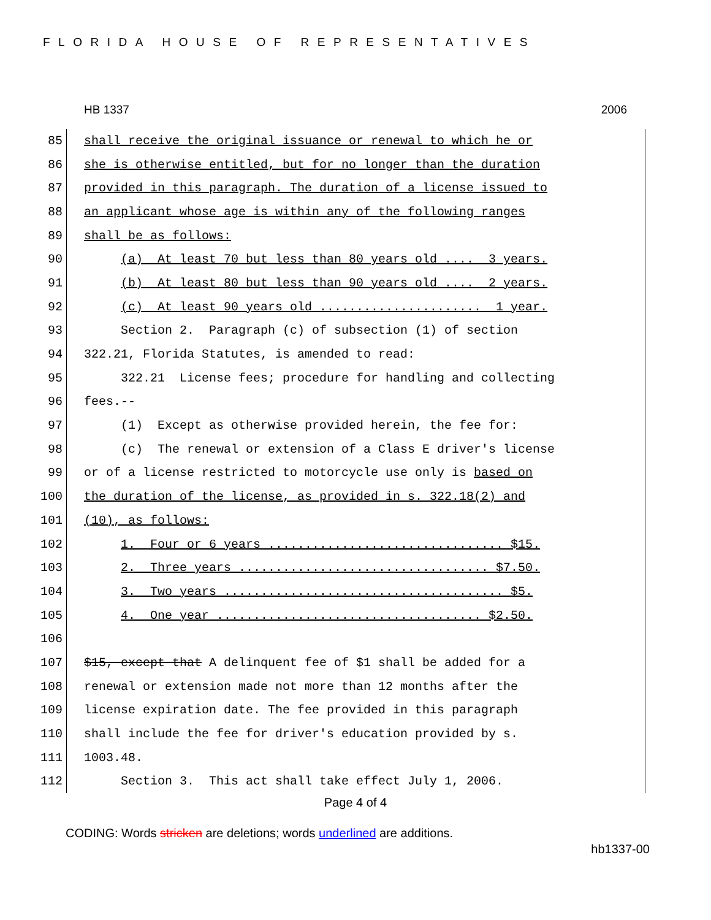FLORIDA HOUSE OF REPRESENTATIVES
HB 1337 2006
85 shall receive the original issuance or renewal to which he or
86 she is otherwise entitled, but for no longer than the duration
87 provided in this paragraph. The duration of a license issued to
88 an applicant whose age is within any of the following ranges
89 shall be as follows:
90 (a) At least 70 but less than 80 years old .... 3 years.
91 (b) At least 80 but less than 90 years old .... 2 years.
92 (c) At least 90 years old ...................... 1 year.
93 Section 2. Paragraph (c) of subsection (1) of section
94 322.21, Florida Statutes, is amended to read:
95 322.21 License fees; procedure for handling and collecting
96 fees.--
97 (1) Except as otherwise provided herein, the fee for:
98 (c) The renewal or extension of a Class E driver's license
99 or of a license restricted to motorcycle use only is based on
100 the duration of the license, as provided in s. 322.18(2) and
101 (10), as follows:
102 1. Four or 6 years ................................ $15.
103 2. Three years .................................. $7.50.
104 3. Two years ...................................... $5.
105 4. One year .................................... $2.50.
106
107 $15, except that A delinquent fee of $1 shall be added for a
108 renewal or extension made not more than 12 months after the
109 license expiration date. The fee provided in this paragraph
110 shall include the fee for driver's education provided by s.
111 1003.48.
112 Section 3. This act shall take effect July 1, 2006.
Page 4 of 4
CODING: Words stricken are deletions; words underlined are additions.
hb1337-00